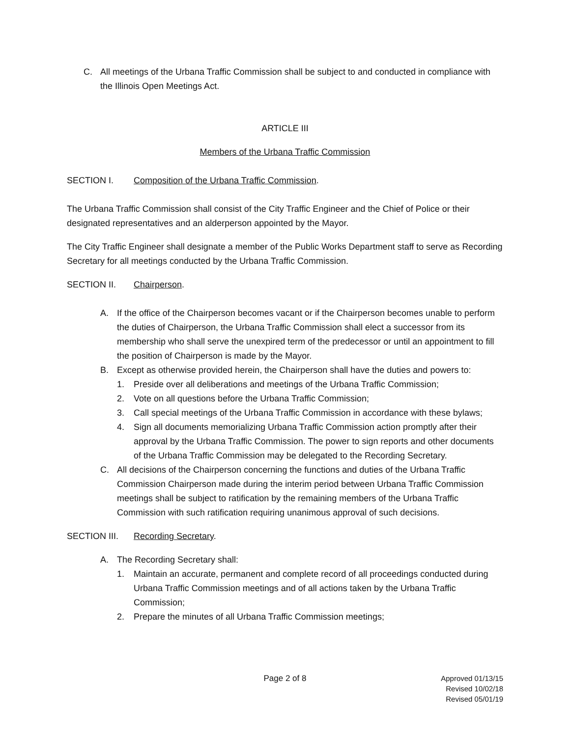C. All meetings of the Urbana Traffic Commission shall be subject to and conducted in compliance with the Illinois Open Meetings Act.
ARTICLE III
Members of the Urbana Traffic Commission
SECTION I. Composition of the Urbana Traffic Commission.
The Urbana Traffic Commission shall consist of the City Traffic Engineer and the Chief of Police or their designated representatives and an alderperson appointed by the Mayor.
The City Traffic Engineer shall designate a member of the Public Works Department staff to serve as Recording Secretary for all meetings conducted by the Urbana Traffic Commission.
SECTION II. Chairperson.
A. If the office of the Chairperson becomes vacant or if the Chairperson becomes unable to perform the duties of Chairperson, the Urbana Traffic Commission shall elect a successor from its membership who shall serve the unexpired term of the predecessor or until an appointment to fill the position of Chairperson is made by the Mayor.
B. Except as otherwise provided herein, the Chairperson shall have the duties and powers to:
1. Preside over all deliberations and meetings of the Urbana Traffic Commission;
2. Vote on all questions before the Urbana Traffic Commission;
3. Call special meetings of the Urbana Traffic Commission in accordance with these bylaws;
4. Sign all documents memorializing Urbana Traffic Commission action promptly after their approval by the Urbana Traffic Commission. The power to sign reports and other documents of the Urbana Traffic Commission may be delegated to the Recording Secretary.
C. All decisions of the Chairperson concerning the functions and duties of the Urbana Traffic Commission Chairperson made during the interim period between Urbana Traffic Commission meetings shall be subject to ratification by the remaining members of the Urbana Traffic Commission with such ratification requiring unanimous approval of such decisions.
SECTION III. Recording Secretary.
A. The Recording Secretary shall:
1. Maintain an accurate, permanent and complete record of all proceedings conducted during Urbana Traffic Commission meetings and of all actions taken by the Urbana Traffic Commission;
2. Prepare the minutes of all Urbana Traffic Commission meetings;
Page 2 of 8 Approved 01/13/15
Revised 10/02/18
Revised 05/01/19